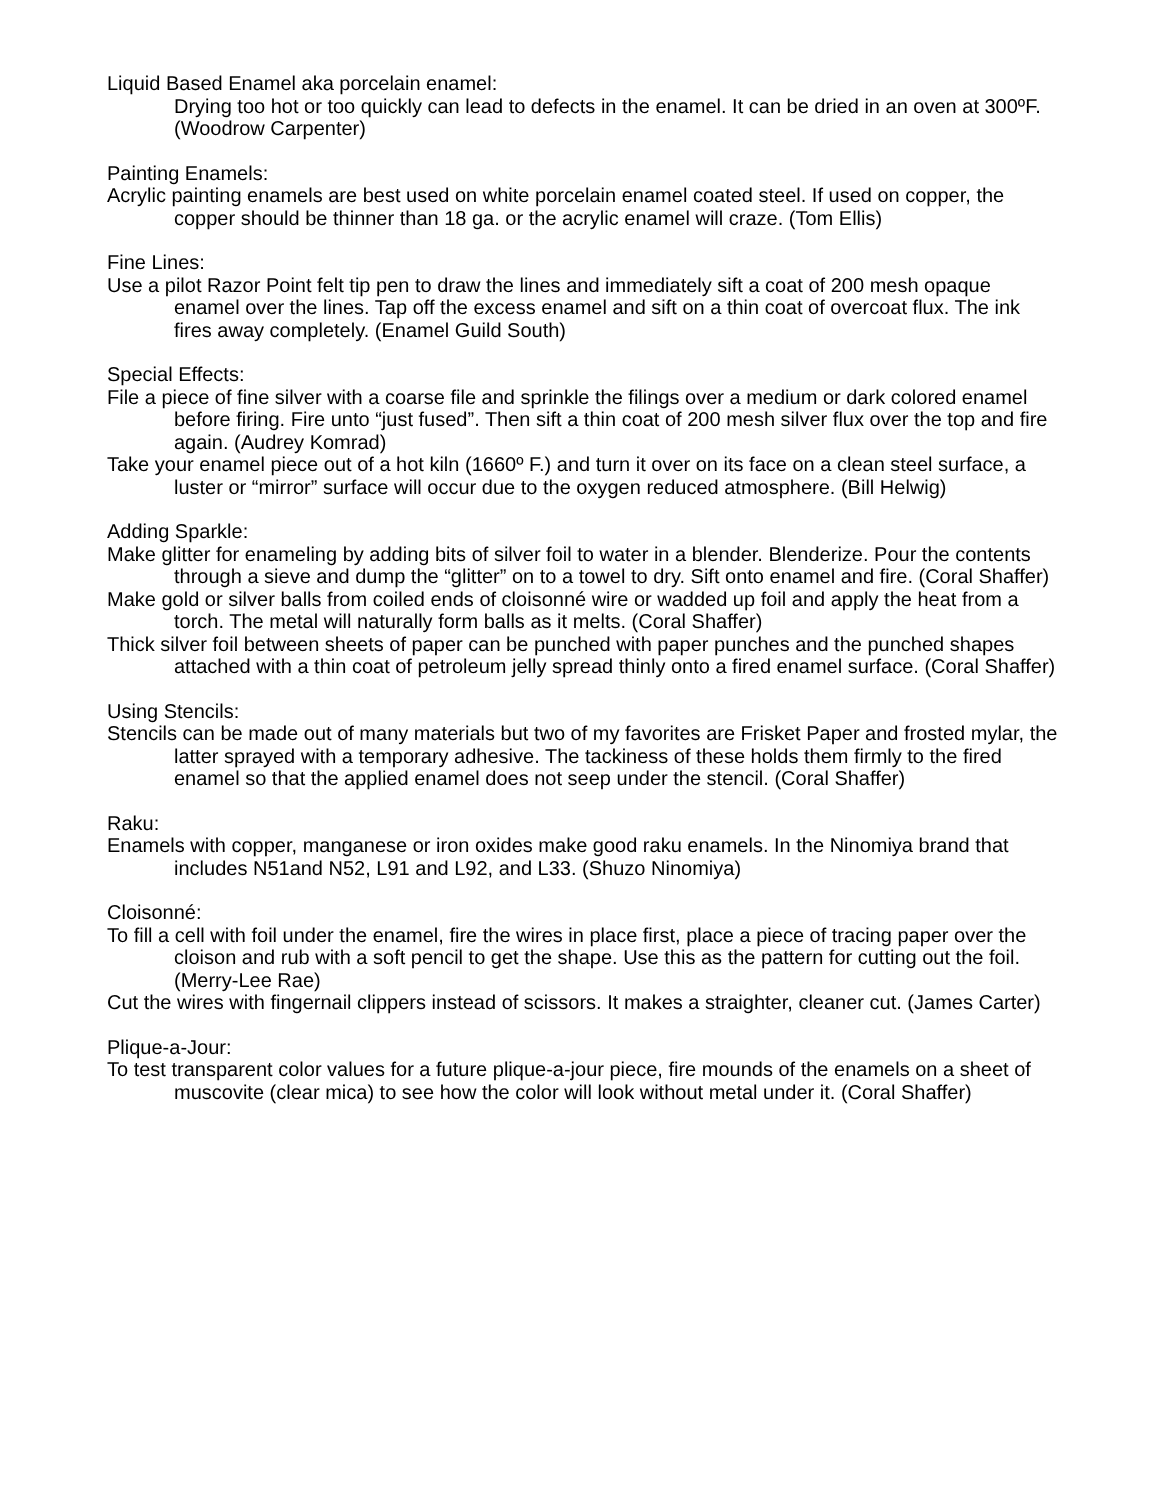Liquid Based Enamel aka porcelain enamel:
Drying too hot or too quickly can lead to defects in the enamel. It can be dried in an oven at 300ºF. (Woodrow Carpenter)
Painting Enamels:
Acrylic painting enamels are best used on white porcelain enamel coated steel. If used on copper, the copper should be thinner than 18 ga. or the acrylic enamel will craze. (Tom Ellis)
Fine Lines:
Use a pilot Razor Point felt tip pen to draw the lines and immediately sift a coat of 200 mesh opaque enamel over the lines. Tap off the excess enamel and sift on a thin coat of overcoat flux. The ink fires away completely. (Enamel Guild South)
Special Effects:
File a piece of fine silver with a coarse file and sprinkle the filings over a medium or dark colored enamel before firing. Fire unto “just fused”. Then sift a thin coat of 200 mesh silver flux over the top and fire again. (Audrey Komrad)
Take your enamel piece out of a hot kiln (1660º F.) and turn it over on its face on a clean steel surface, a luster or “mirror” surface will occur due to the oxygen reduced atmosphere. (Bill Helwig)
Adding Sparkle:
Make glitter for enameling by adding bits of silver foil to water in a blender. Blenderize. Pour the contents through a sieve and dump the “glitter” on to a towel to dry. Sift onto enamel and fire. (Coral Shaffer)
Make gold or silver balls from coiled ends of cloisonné wire or wadded up foil and apply the heat from a torch. The metal will naturally form balls as it melts. (Coral Shaffer)
Thick silver foil between sheets of paper can be punched with paper punches and the punched shapes attached with a thin coat of petroleum jelly spread thinly onto a fired enamel surface. (Coral Shaffer)
Using Stencils:
Stencils can be made out of many materials but two of my favorites are Frisket Paper and frosted mylar, the latter sprayed with a temporary adhesive. The tackiness of these holds them firmly to the fired enamel so that the applied enamel does not seep under the stencil. (Coral Shaffer)
Raku:
Enamels with copper, manganese or iron oxides make good raku enamels. In the Ninomiya brand that includes N51and N52, L91 and L92, and L33. (Shuzo Ninomiya)
Cloisonné:
To fill a cell with foil under the enamel, fire the wires in place first, place a piece of tracing paper over the cloison and rub with a soft pencil to get the shape. Use this as the pattern for cutting out the foil. (Merry-Lee Rae)
Cut the wires with fingernail clippers instead of scissors. It makes a straighter, cleaner cut. (James Carter)
Plique-a-Jour:
To test transparent color values for a future plique-a-jour piece, fire mounds of the enamels on a sheet of muscovite (clear mica) to see how the color will look without metal under it. (Coral Shaffer)